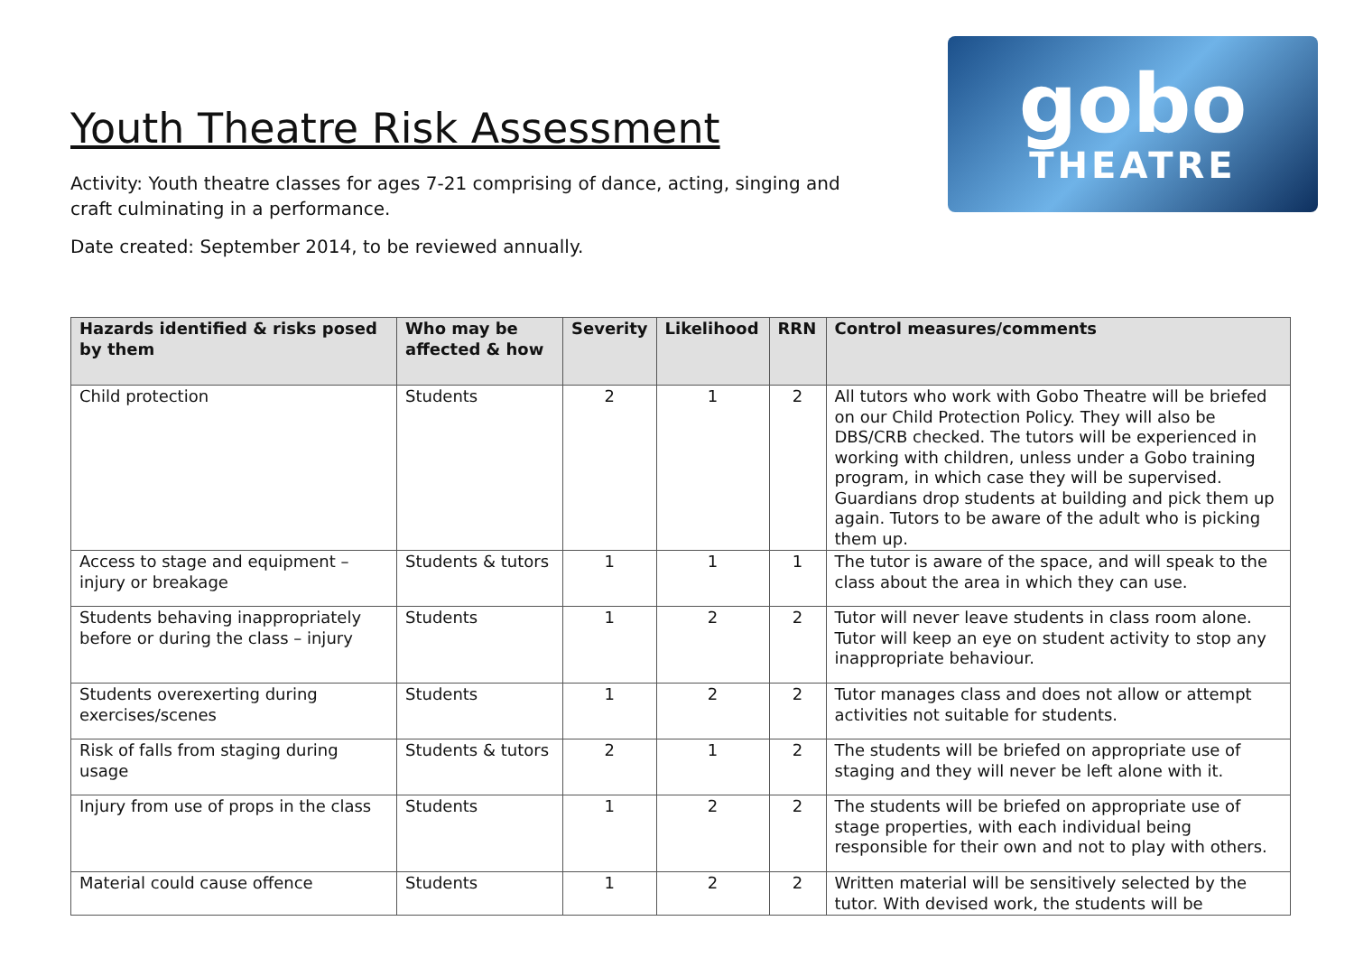Youth Theatre Risk Assessment
Activity: Youth theatre classes for ages 7-21 comprising of dance, acting, singing and
craft culminating in a performance.
Date created: September 2014, to be reviewed annually.
gobo
THEATRE
| Hazards identified & risks posed by them | Who may be affected & how | Severity | Likelihood | RRN | Control measures/comments |
| --- | --- | --- | --- | --- | --- |
| Child protection | Students | 2 | 1 | 2 | All tutors who work with Gobo Theatre will be briefed on our Child Protection Policy. They will also be DBS/CRB checked. The tutors will be experienced in working with children, unless under a Gobo training program, in which case they will be supervised. Guardians drop students at building and pick them up again. Tutors to be aware of the adult who is picking them up. |
| Access to stage and equipment – injury or breakage | Students & tutors | 1 | 1 | 1 | The tutor is aware of the space, and will speak to the class about the area in which they can use. |
| Students behaving inappropriately before or during the class – injury | Students | 1 | 2 | 2 | Tutor will never leave students in class room alone. Tutor will keep an eye on student activity to stop any inappropriate behaviour. |
| Students overexerting during exercises/scenes | Students | 1 | 2 | 2 | Tutor manages class and does not allow or attempt activities not suitable for students. |
| Risk of falls from staging during usage | Students & tutors | 2 | 1 | 2 | The students will be briefed on appropriate use of staging and they will never be left alone with it. |
| Injury from use of props in the class | Students | 1 | 2 | 2 | The students will be briefed on appropriate use of stage properties, with each individual being responsible for their own and not to play with others. |
| Material could cause offence | Students | 1 | 2 | 2 | Written material will be sensitively selected by the tutor. With devised work, the students will be |